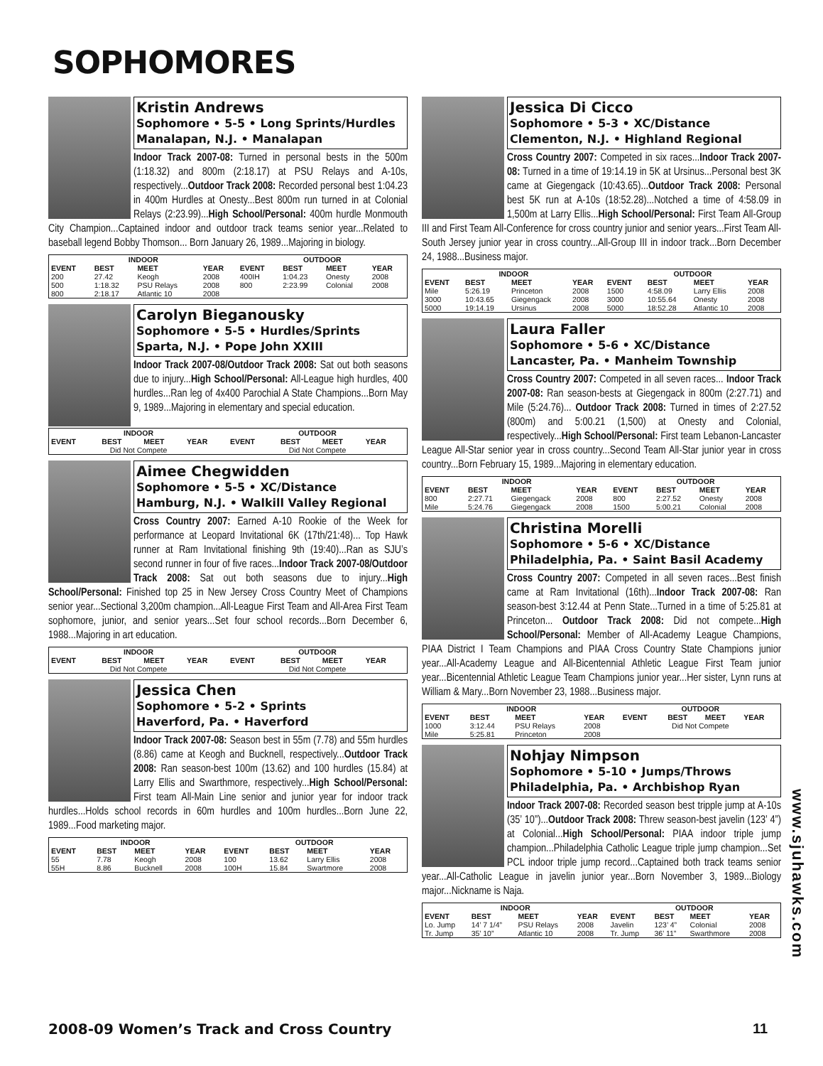SOPHOMORES
Kristin Andrews
Sophomore • 5-5 • Long Sprints/Hurdles
Manalapan, N.J. • Manalapan
Indoor Track 2007-08: Turned in personal bests in the 500m (1:18.32) and 800m (2:18.17) at PSU Relays and A-10s, respectively...Outdoor Track 2008: Recorded personal best 1:04.23 in 400m Hurdles at Onesty...Best 800m run turned in at Colonial Relays (2:23.99)...High School/Personal: 400m hurdle Monmouth City Champion...Captained indoor and outdoor track teams senior year...Related to baseball legend Bobby Thomson... Born January 26, 1989...Majoring in biology.
| INDOOR | | | | OUTDOOR | | | |
| --- | --- | --- | --- | --- | --- | --- | --- |
| EVENT | BEST | MEET | YEAR | EVENT | BEST | MEET | YEAR |
| 200 | 27.42 | Keogh | 2008 | 400IH | 1:04.23 | Onesty | 2008 |
| 500 | 1:18.32 | PSU Relays | 2008 | 800 | 2:23.99 | Colonial | 2008 |
| 800 | 2:18.17 | Atlantic 10 | 2008 | | | | |
Carolyn Bieganousky
Sophomore • 5-5 • Hurdles/Sprints
Sparta, N.J. • Pope John XXIII
Indoor Track 2007-08/Outdoor Track 2008: Sat out both seasons due to injury...High School/Personal: All-League high hurdles, 400 hurdles...Ran leg of 4x400 Parochial A State Champions...Born May 9, 1989...Majoring in elementary and special education.
| INDOOR | | | | OUTDOOR | | | |
| --- | --- | --- | --- | --- | --- | --- | --- |
| EVENT | BEST | MEET | YEAR | EVENT | BEST | MEET | YEAR |
| Did Not Compete | | | | Did Not Compete | | | |
Aimee Chegwidden
Sophomore • 5-5 • XC/Distance
Hamburg, N.J. • Walkill Valley Regional
Cross Country 2007: Earned A-10 Rookie of the Week for performance at Leopard Invitational 6K (17th/21:48)... Top Hawk runner at Ram Invitational finishing 9th (19:40)...Ran as SJU’s second runner in four of five races...Indoor Track 2007-08/Outdoor Track 2008: Sat out both seasons due to injury...High School/Personal: Finished top 25 in New Jersey Cross Country Meet of Champions senior year...Sectional 3,200m champion...All-League First Team and All-Area First Team sophomore, junior, and senior years...Set four school records...Born December 6, 1988...Majoring in art education.
| INDOOR | | | | OUTDOOR | | | |
| --- | --- | --- | --- | --- | --- | --- | --- |
| EVENT | BEST | MEET | YEAR | EVENT | BEST | MEET | YEAR |
| Did Not Compete | | | | Did Not Compete | | | |
Jessica Chen
Sophomore • 5-2 • Sprints
Haverford, Pa. • Haverford
Indoor Track 2007-08: Season best in 55m (7.78) and 55m hurdles (8.86) came at Keogh and Bucknell, respectively...Outdoor Track 2008: Ran season-best 100m (13.62) and 100 hurdles (15.84) at Larry Ellis and Swarthmore, respectively...High School/Personal: First team All-Main Line senior and junior year for indoor track hurdles...Holds school records in 60m hurdles and 100m hurdles...Born June 22, 1989...Food marketing major.
| INDOOR | | | | OUTDOOR | | | |
| --- | --- | --- | --- | --- | --- | --- | --- |
| EVENT | BEST | MEET | YEAR | EVENT | BEST | MEET | YEAR |
| 55 | 7.78 | Keogh | 2008 | 100 | 13.62 | Larry Ellis | 2008 |
| 55H | 8.86 | Bucknell | 2008 | 100H | 15.84 | Swartmore | 2008 |
Jessica Di Cicco
Sophomore • 5-3 • XC/Distance
Clementon, N.J. • Highland Regional
Cross Country 2007: Competed in six races...Indoor Track 2007-08: Turned in a time of 19:14.19 in 5K at Ursinus...Personal best 3K came at Giegengack (10:43.65)...Outdoor Track 2008: Personal best 5K run at A-10s (18:52.28)...Notched a time of 4:58.09 in 1,500m at Larry Ellis...High School/Personal: First Team All-Group III and First Team All-Conference for cross country junior and senior years...First Team All-South Jersey junior year in cross country...All-Group III in indoor track...Born December 24, 1988...Business major.
| INDOOR | | | | OUTDOOR | | | |
| --- | --- | --- | --- | --- | --- | --- | --- |
| EVENT | BEST | MEET | YEAR | EVENT | BEST | MEET | YEAR |
| Mile | 5:26.19 | Princeton | 2008 | 1500 | 4:58.09 | Larry Ellis | 2008 |
| 3000 | 10:43.65 | Giegengack | 2008 | 3000 | 10:55.64 | Onesty | 2008 |
| 5000 | 19:14.19 | Ursinus | 2008 | 5000 | 18:52.28 | Atlantic 10 | 2008 |
Laura Faller
Sophomore • 5-6 • XC/Distance
Lancaster, Pa. • Manheim Township
Cross Country 2007: Competed in all seven races... Indoor Track 2007-08: Ran season-bests at Giegengack in 800m (2:27.71) and Mile (5:24.76)... Outdoor Track 2008: Turned in times of 2:27.52 (800m) and 5:00.21 (1,500) at Onesty and Colonial, respectively...High School/Personal: First team Lebanon-Lancaster League All-Star senior year in cross country...Second Team All-Star junior year in cross country...Born February 15, 1989...Majoring in elementary education.
| INDOOR | | | | OUTDOOR | | | |
| --- | --- | --- | --- | --- | --- | --- | --- |
| EVENT | BEST | MEET | YEAR | EVENT | BEST | MEET | YEAR |
| 800 | 2:27.71 | Giegengack | 2008 | 800 | 2:27.52 | Onesty | 2008 |
| Mile | 5:24.76 | Giegengack | 2008 | 1500 | 5:00.21 | Colonial | 2008 |
Christina Morelli
Sophomore • 5-6 • XC/Distance
Philadelphia, Pa. • Saint Basil Academy
Cross Country 2007: Competed in all seven races...Best finish came at Ram Invitational (16th)...Indoor Track 2007-08: Ran season-best 3:12.44 at Penn State...Turned in a time of 5:25.81 at Princeton... Outdoor Track 2008: Did not compete...High School/Personal: Member of All-Academy League Champions, PIAA District I Team Champions and PIAA Cross Country State Champions junior year...All-Academy League and All-Bicentennial Athletic League First Team junior year...Bicentennial Athletic League Team Champions junior year...Her sister, Lynn runs at William & Mary...Born November 23, 1988...Business major.
| INDOOR | | | | OUTDOOR | | | |
| --- | --- | --- | --- | --- | --- | --- | --- |
| EVENT | BEST | MEET | YEAR | EVENT | BEST | MEET | YEAR |
| 1000 | 3:12.44 | PSU Relays | 2008 | Did Not Compete | | | |
| Mile | 5:25.81 | Princeton | 2008 | | | | |
Nohjay Nimpson
Sophomore • 5-10 • Jumps/Throws
Philadelphia, Pa. • Archbishop Ryan
Indoor Track 2007-08: Recorded season best tripple jump at A-10s (35’ 10”)...Outdoor Track 2008: Threw season-best javelin (123’ 4”) at Colonial...High School/Personal: PIAA indoor triple jump champion...Philadelphia Catholic League triple jump champion...Set PCL indoor triple jump record...Captained both track teams senior year...All-Catholic League in javelin junior year...Born November 3, 1989...Biology major...Nickname is Naja.
| INDOOR | | | | OUTDOOR | | | |
| --- | --- | --- | --- | --- | --- | --- | --- |
| EVENT | BEST | MEET | YEAR | EVENT | BEST | MEET | YEAR |
| Lo. Jump | 14’ 7 1/4” | PSU Relays | 2008 | Javelin | 123’ 4” | Colonial | 2008 |
| Tr. Jump | 35’ 10” | Atlantic 10 | 2008 | Tr. Jump | 36’ 11” | Swarthmore | 2008 |
www.sjuhawks.com
2008-09 Women’s Track and Cross Country
11